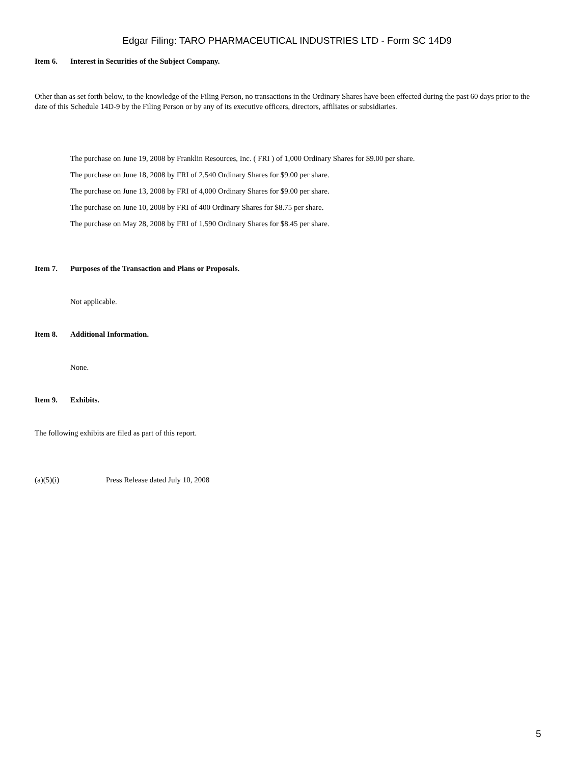Edgar Filing: TARO PHARMACEUTICAL INDUSTRIES LTD - Form SC 14D9
Item 6. Interest in Securities of the Subject Company.
Other than as set forth below, to the knowledge of the Filing Person, no transactions in the Ordinary Shares have been effected during the past 60 days prior to the date of this Schedule 14D-9 by the Filing Person or by any of its executive officers, directors, affiliates or subsidiaries.
The purchase on June 19, 2008 by Franklin Resources, Inc. ( FRI ) of 1,000 Ordinary Shares for $9.00 per share.
The purchase on June 18, 2008 by FRI of 2,540 Ordinary Shares for $9.00 per share.
The purchase on June 13, 2008 by FRI of 4,000 Ordinary Shares for $9.00 per share.
The purchase on June 10, 2008 by FRI of 400 Ordinary Shares for $8.75 per share.
The purchase on May 28, 2008 by FRI of 1,590 Ordinary Shares for $8.45 per share.
Item 7. Purposes of the Transaction and Plans or Proposals.
Not applicable.
Item 8. Additional Information.
None.
Item 9. Exhibits.
The following exhibits are filed as part of this report.
(a)(5)(i) Press Release dated July 10, 2008
5